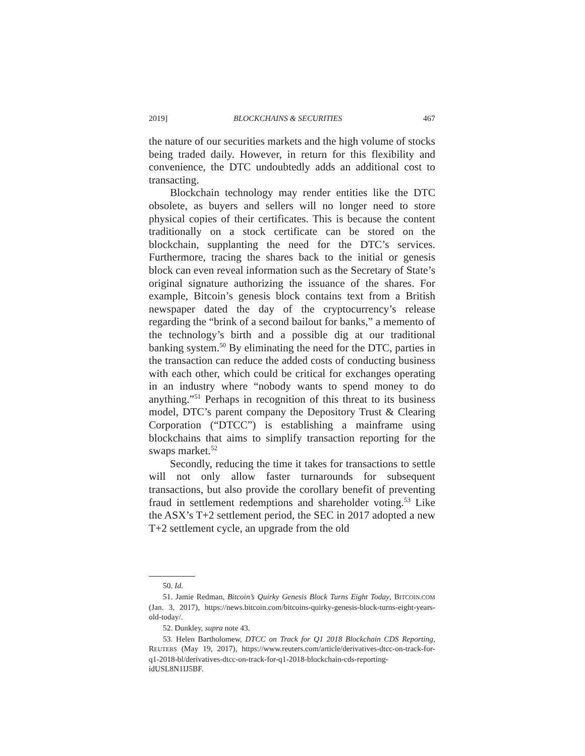2019] BLOCKCHAINS & SECURITIES 467
the nature of our securities markets and the high volume of stocks being traded daily. However, in return for this flexibility and convenience, the DTC undoubtedly adds an additional cost to transacting.
Blockchain technology may render entities like the DTC obsolete, as buyers and sellers will no longer need to store physical copies of their certificates. This is because the content traditionally on a stock certificate can be stored on the blockchain, supplanting the need for the DTC’s services. Furthermore, tracing the shares back to the initial or genesis block can even reveal information such as the Secretary of State’s original signature authorizing the issuance of the shares. For example, Bitcoin’s genesis block contains text from a British newspaper dated the day of the cryptocurrency’s release regarding the “brink of a second bailout for banks,” a memento of the technology’s birth and a possible dig at our traditional banking system.<sup>50</sup> By eliminating the need for the DTC, parties in the transaction can reduce the added costs of conducting business with each other, which could be critical for exchanges operating in an industry where “nobody wants to spend money to do anything.”<sup>51</sup> Perhaps in recognition of this threat to its business model, DTC’s parent company the Depository Trust & Clearing Corporation (“DTCC”) is establishing a mainframe using blockchains that aims to simplify transaction reporting for the swaps market.<sup>52</sup>
Secondly, reducing the time it takes for transactions to settle will not only allow faster turnarounds for subsequent transactions, but also provide the corollary benefit of preventing fraud in settlement redemptions and shareholder voting.<sup>53</sup> Like the ASX’s T+2 settlement period, the SEC in 2017 adopted a new T+2 settlement cycle, an upgrade from the old
50. Id.
51. Jamie Redman, Bitcoin’s Quirky Genesis Block Turns Eight Today, BITCOIN.COM (Jan. 3, 2017), https://news.bitcoin.com/bitcoins-quirky-genesis-block-turns-eight-years-old-today/.
52. Dunkley, supra note 43.
53. Helen Bartholomew, DTCC on Track for Q1 2018 Blockchain CDS Reporting, REUTERS (May 19, 2017), https://www.reuters.com/article/derivatives-dtcc-on-track-for-q1-2018-bl/derivatives-dtcc-on-track-for-q1-2018-blockchain-cds-reporting-idUSL8N1IJ5BF.